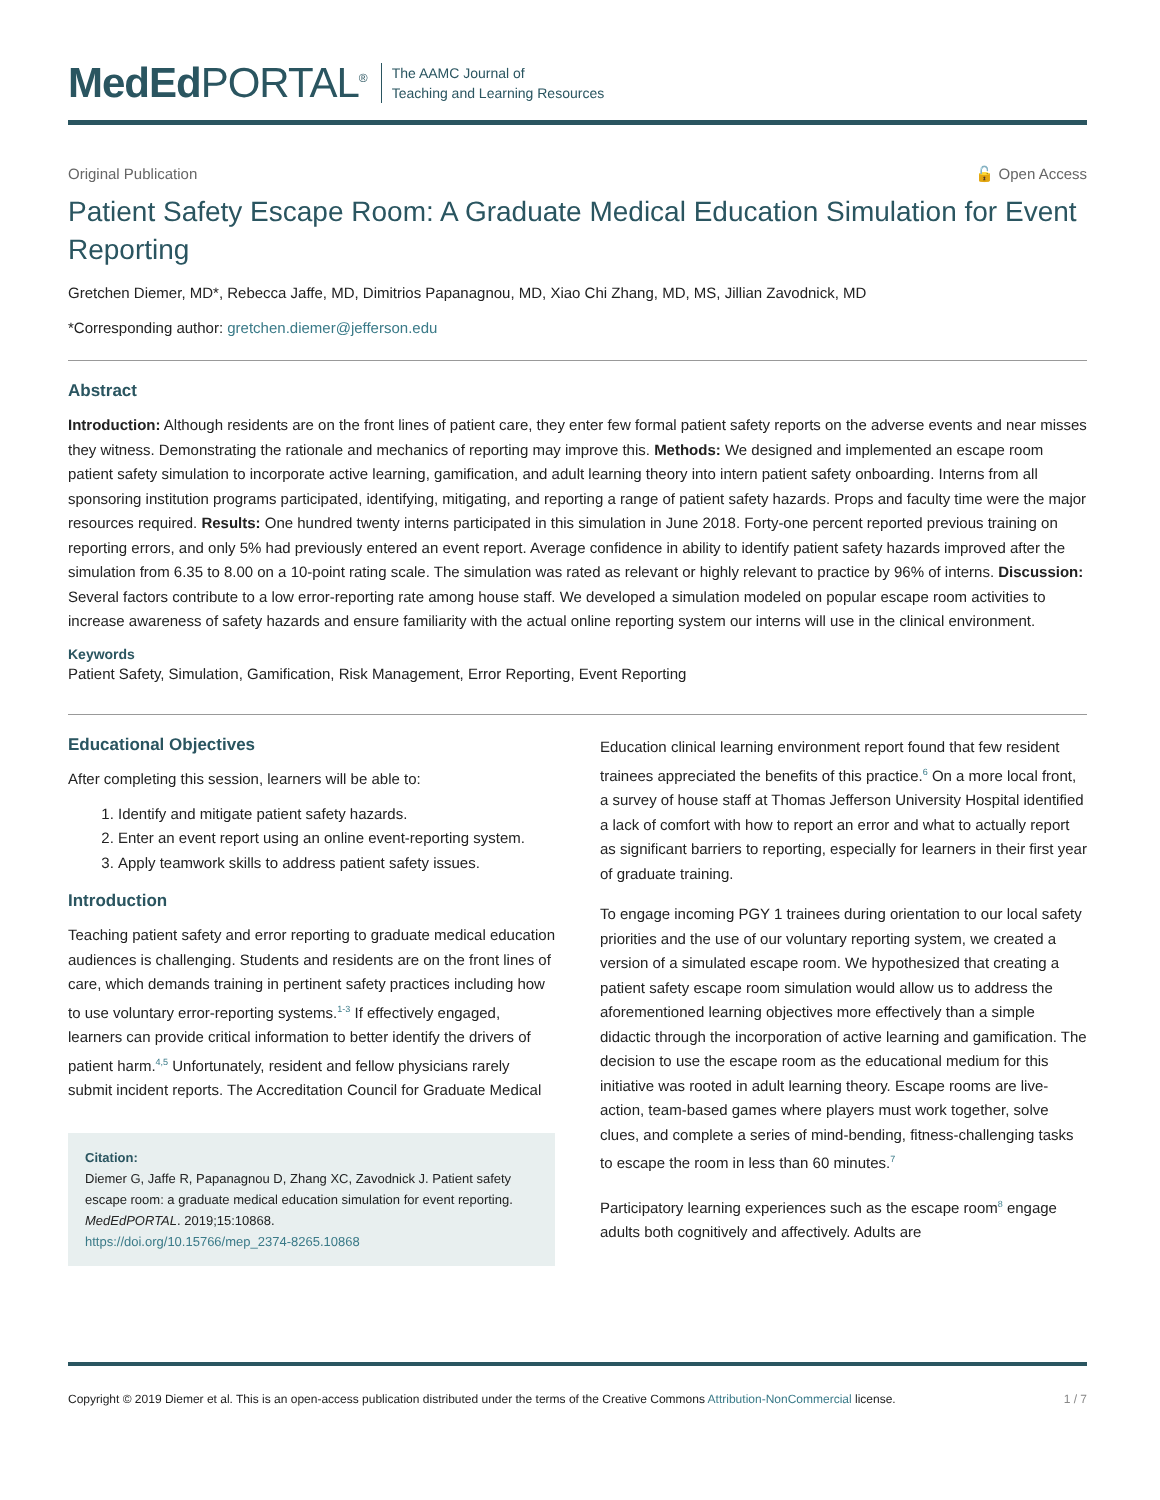MedEd PORTAL<sup>®</sup>
The AAMC Journal of
Teaching and Learning Resources
Original Publication 🔓 Open Access
Patient Safety Escape Room: A Graduate Medical Education Simulation for Event Reporting
Gretchen Diemer, MD*, Rebecca Jaffe, MD, Dimitrios Papanagnou, MD, Xiao Chi Zhang, MD, MS, Jillian Zavodnick, MD
*Corresponding author: gretchen.diemer@jefferson.edu
Abstract
Introduction: Although residents are on the front lines of patient care, they enter few formal patient safety reports on the adverse events and near misses they witness. Demonstrating the rationale and mechanics of reporting may improve this. Methods: We designed and implemented an escape room patient safety simulation to incorporate active learning, gamification, and adult learning theory into intern patient safety onboarding. Interns from all sponsoring institution programs participated, identifying, mitigating, and reporting a range of patient safety hazards. Props and faculty time were the major resources required. Results: One hundred twenty interns participated in this simulation in June 2018. Forty-one percent reported previous training on reporting errors, and only 5% had previously entered an event report. Average confidence in ability to identify patient safety hazards improved after the simulation from 6.35 to 8.00 on a 10-point rating scale. The simulation was rated as relevant or highly relevant to practice by 96% of interns. Discussion: Several factors contribute to a low error-reporting rate among house staff. We developed a simulation modeled on popular escape room activities to increase awareness of safety hazards and ensure familiarity with the actual online reporting system our interns will use in the clinical environment.
Keywords
Patient Safety, Simulation, Gamification, Risk Management, Error Reporting, Event Reporting
Educational Objectives
After completing this session, learners will be able to:
1. Identify and mitigate patient safety hazards.
2. Enter an event report using an online event-reporting system.
3. Apply teamwork skills to address patient safety issues.
Introduction
Teaching patient safety and error reporting to graduate medical education audiences is challenging. Students and residents are on the front lines of care, which demands training in pertinent safety practices including how to use voluntary error-reporting systems.<sup>1-3</sup> If effectively engaged, learners can provide critical information to better identify the drivers of patient harm.<sup>4,5</sup> Unfortunately, resident and fellow physicians rarely submit incident reports. The Accreditation Council for Graduate Medical
Citation:
Diemer G, Jaffe R, Papanagnou D, Zhang XC, Zavodnick J. Patient safety escape room: a graduate medical education simulation for event reporting. MedEdPORTAL. 2019;15:10868.
https://doi.org/10.15766/mep_2374-8265.10868
Education clinical learning environment report found that few resident trainees appreciated the benefits of this practice.<sup>6</sup> On a more local front, a survey of house staff at Thomas Jefferson University Hospital identified a lack of comfort with how to report an error and what to actually report as significant barriers to reporting, especially for learners in their first year of graduate training.
To engage incoming PGY 1 trainees during orientation to our local safety priorities and the use of our voluntary reporting system, we created a version of a simulated escape room. We hypothesized that creating a patient safety escape room simulation would allow us to address the aforementioned learning objectives more effectively than a simple didactic through the incorporation of active learning and gamification. The decision to use the escape room as the educational medium for this initiative was rooted in adult learning theory. Escape rooms are live-action, team-based games where players must work together, solve clues, and complete a series of mind-bending, fitness-challenging tasks to escape the room in less than 60 minutes.<sup>7</sup>
Participatory learning experiences such as the escape room<sup>8</sup> engage adults both cognitively and affectively. Adults are
Copyright © 2019 Diemer et al. This is an open-access publication distributed under the terms of the Creative Commons Attribution-NonCommercial license. 1 / 7